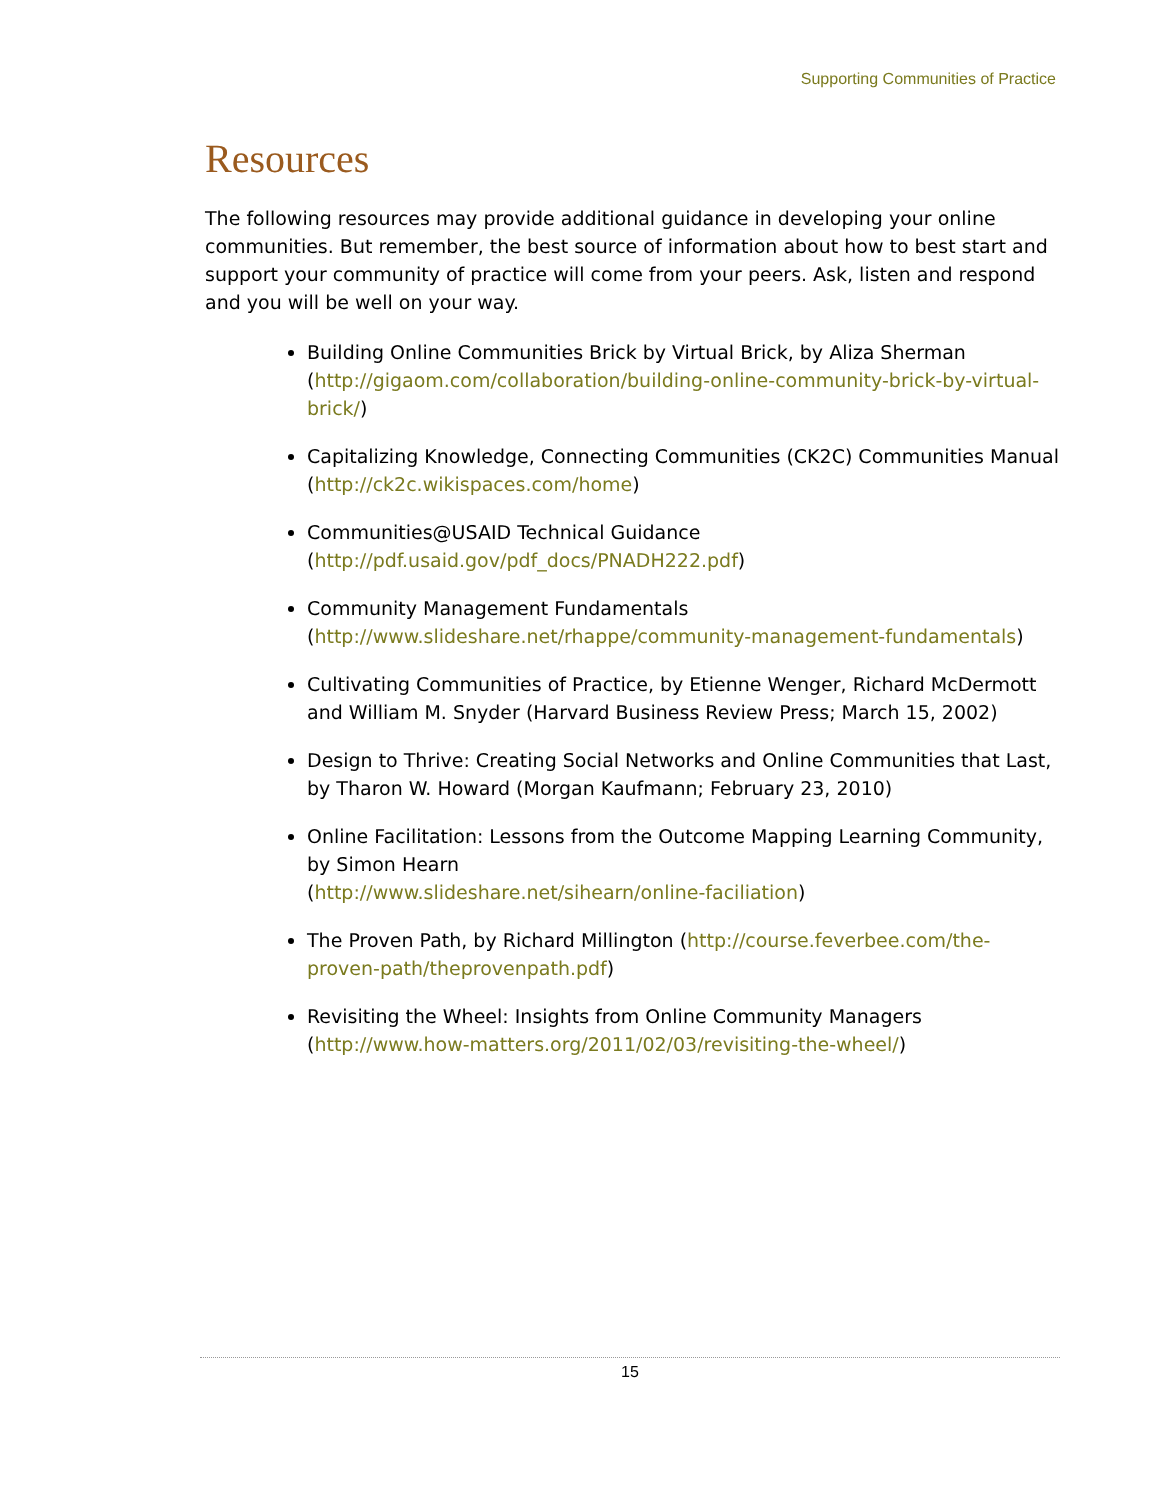Supporting Communities of Practice
Resources
The following resources may provide additional guidance in developing your online communities. But remember, the best source of information about how to best start and support your community of practice will come from your peers. Ask, listen and respond and you will be well on your way.
Building Online Communities Brick by Virtual Brick, by Aliza Sherman (http://gigaom.com/collaboration/building-online-community-brick-by-virtual-brick/)
Capitalizing Knowledge, Connecting Communities (CK2C) Communities Manual (http://ck2c.wikispaces.com/home)
Communities@USAID Technical Guidance
(http://pdf.usaid.gov/pdf_docs/PNADH222.pdf)
Community Management Fundamentals
(http://www.slideshare.net/rhappe/community-management-fundamentals)
Cultivating Communities of Practice, by Etienne Wenger, Richard McDermott and William M. Snyder (Harvard Business Review Press; March 15, 2002)
Design to Thrive: Creating Social Networks and Online Communities that Last, by Tharon W. Howard (Morgan Kaufmann; February 23, 2010)
Online Facilitation: Lessons from the Outcome Mapping Learning Community, by Simon Hearn
(http://www.slideshare.net/sihearn/online-faciliation)
The Proven Path, by Richard Millington (http://course.feverbee.com/the-proven-path/theprovenpath.pdf)
Revisiting the Wheel: Insights from Online Community Managers (http://www.how-matters.org/2011/02/03/revisiting-the-wheel/)
15